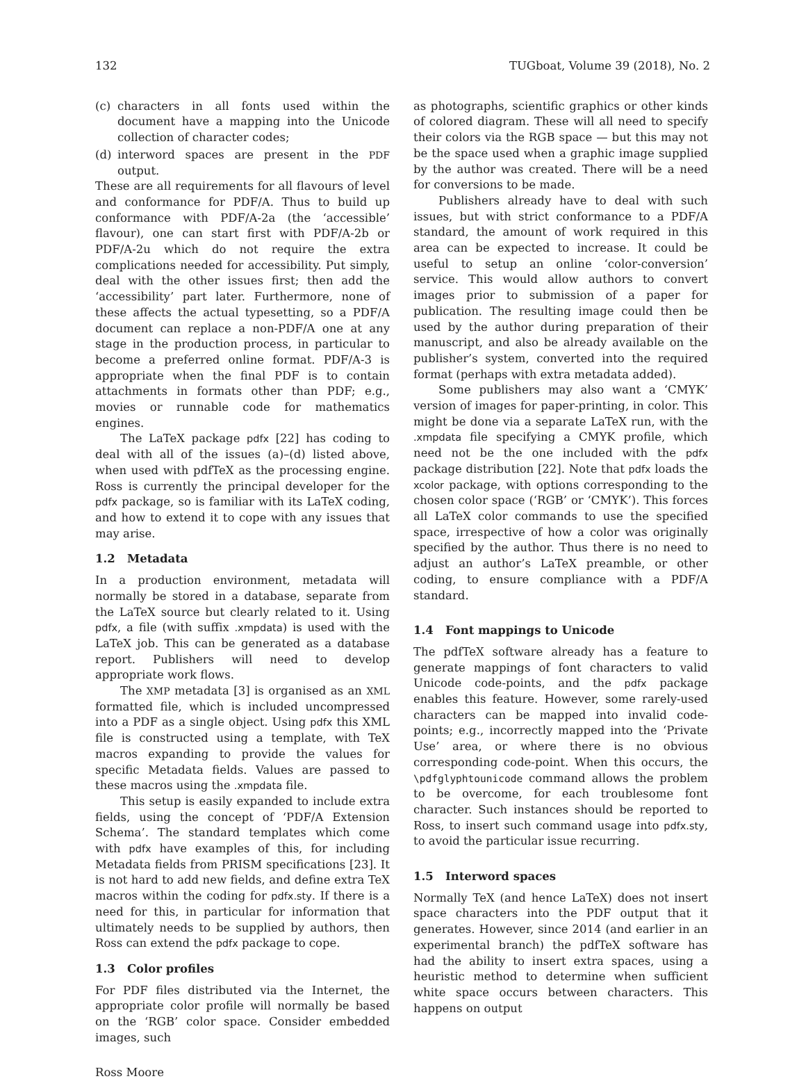132 TUGboat, Volume 39 (2018), No. 2
(c) characters in all fonts used within the document have a mapping into the Unicode collection of character codes;
(d) interword spaces are present in the PDF output.
These are all requirements for all flavours of level and conformance for PDF/A. Thus to build up conformance with PDF/A-2a (the ‘accessible’ flavour), one can start first with PDF/A-2b or PDF/A-2u which do not require the extra complications needed for accessibility. Put simply, deal with the other issues first; then add the ‘accessibility’ part later. Furthermore, none of these affects the actual typesetting, so a PDF/A document can replace a non-PDF/A one at any stage in the production process, in particular to become a preferred online format. PDF/A-3 is appropriate when the final PDF is to contain attachments in formats other than PDF; e.g., movies or runnable code for mathematics engines.
The LaTeX package pdfx [22] has coding to deal with all of the issues (a)–(d) listed above, when used with pdfTeX as the processing engine. Ross is currently the principal developer for the pdfx package, so is familiar with its LaTeX coding, and how to extend it to cope with any issues that may arise.
1.2 Metadata
In a production environment, metadata will normally be stored in a database, separate from the LaTeX source but clearly related to it. Using pdfx, a file (with suffix .xmpdata) is used with the LaTeX job. This can be generated as a database report. Publishers will need to develop appropriate work flows.
The XMP metadata [3] is organised as an XML formatted file, which is included uncompressed into a PDF as a single object. Using pdfx this XML file is constructed using a template, with TeX macros expanding to provide the values for specific Metadata fields. Values are passed to these macros using the .xmpdata file.
This setup is easily expanded to include extra fields, using the concept of ‘PDF/A Extension Schema’. The standard templates which come with pdfx have examples of this, for including Metadata fields from PRISM specifications [23]. It is not hard to add new fields, and define extra TeX macros within the coding for pdfx.sty. If there is a need for this, in particular for information that ultimately needs to be supplied by authors, then Ross can extend the pdfx package to cope.
1.3 Color profiles
For PDF files distributed via the Internet, the appropriate color profile will normally be based on the ‘RGB’ color space. Consider embedded images, such
as photographs, scientific graphics or other kinds of colored diagram. These will all need to specify their colors via the RGB space — but this may not be the space used when a graphic image supplied by the author was created. There will be a need for conversions to be made.
Publishers already have to deal with such issues, but with strict conformance to a PDF/A standard, the amount of work required in this area can be expected to increase. It could be useful to setup an online ‘color-conversion’ service. This would allow authors to convert images prior to submission of a paper for publication. The resulting image could then be used by the author during preparation of their manuscript, and also be already available on the publisher’s system, converted into the required format (perhaps with extra metadata added).
Some publishers may also want a ‘CMYK’ version of images for paper-printing, in color. This might be done via a separate LaTeX run, with the .xmpdata file specifying a CMYK profile, which need not be the one included with the pdfx package distribution [22]. Note that pdfx loads the xcolor package, with options corresponding to the chosen color space (‘RGB’ or ‘CMYK’). This forces all LaTeX color commands to use the specified space, irrespective of how a color was originally specified by the author. Thus there is no need to adjust an author’s LaTeX preamble, or other coding, to ensure compliance with a PDF/A standard.
1.4 Font mappings to Unicode
The pdfTeX software already has a feature to generate mappings of font characters to valid Unicode code-points, and the pdfx package enables this feature. However, some rarely-used characters can be mapped into invalid code-points; e.g., incorrectly mapped into the ‘Private Use’ area, or where there is no obvious corresponding code-point. When this occurs, the \pdfglyphtounicode command allows the problem to be overcome, for each troublesome font character. Such instances should be reported to Ross, to insert such command usage into pdfx.sty, to avoid the particular issue recurring.
1.5 Interword spaces
Normally TeX (and hence LaTeX) does not insert space characters into the PDF output that it generates. However, since 2014 (and earlier in an experimental branch) the pdfTeX software has had the ability to insert extra spaces, using a heuristic method to determine when sufficient white space occurs between characters. This happens on output
Ross Moore